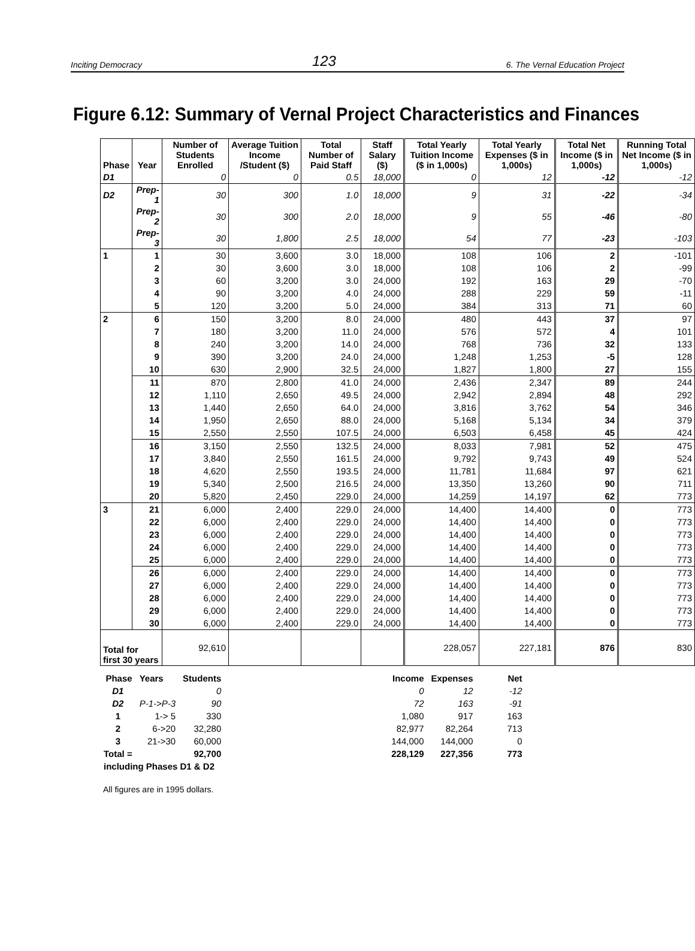Inciting Democracy 123 6. The Vernal Education Project
Figure 6.12: Summary of Vernal Project Characteristics and Finances
| Phase | Year | Number of Students Enrolled | Average Tuition Income /Student ($) | Total Number of Paid Staff | Staff Salary ($) | Total Yearly Tuition Income ($ in 1,000s) | Total Yearly Expenses ($ in 1,000s) | Total Net Income ($ in 1,000s) | Running Total Net Income ($ in 1,000s) |
| --- | --- | --- | --- | --- | --- | --- | --- | --- | --- |
| D1 | | 0 | 0 | 0.5 | 18,000 | 0 | 12 | -12 | -12 |
| D2 | Prep-1 | 30 | 300 | 1.0 | 18,000 | 9 | 31 | -22 | -34 |
| | Prep-2 | 30 | 300 | 2.0 | 18,000 | 9 | 55 | -46 | -80 |
| | Prep-3 | 30 | 1,800 | 2.5 | 18,000 | 54 | 77 | -23 | -103 |
| 1 | 1 | 30 | 3,600 | 3.0 | 18,000 | 108 | 106 | 2 | -101 |
| | 2 | 30 | 3,600 | 3.0 | 18,000 | 108 | 106 | 2 | -99 |
| | 3 | 60 | 3,200 | 3.0 | 24,000 | 192 | 163 | 29 | -70 |
| | 4 | 90 | 3,200 | 4.0 | 24,000 | 288 | 229 | 59 | -11 |
| | 5 | 120 | 3,200 | 5.0 | 24,000 | 384 | 313 | 71 | 60 |
| 2 | 6 | 150 | 3,200 | 8.0 | 24,000 | 480 | 443 | 37 | 97 |
| | 7 | 180 | 3,200 | 11.0 | 24,000 | 576 | 572 | 4 | 101 |
| | 8 | 240 | 3,200 | 14.0 | 24,000 | 768 | 736 | 32 | 133 |
| | 9 | 390 | 3,200 | 24.0 | 24,000 | 1,248 | 1,253 | -5 | 128 |
| | 10 | 630 | 2,900 | 32.5 | 24,000 | 1,827 | 1,800 | 27 | 155 |
| | 11 | 870 | 2,800 | 41.0 | 24,000 | 2,436 | 2,347 | 89 | 244 |
| | 12 | 1,110 | 2,650 | 49.5 | 24,000 | 2,942 | 2,894 | 48 | 292 |
| | 13 | 1,440 | 2,650 | 64.0 | 24,000 | 3,816 | 3,762 | 54 | 346 |
| | 14 | 1,950 | 2,650 | 88.0 | 24,000 | 5,168 | 5,134 | 34 | 379 |
| | 15 | 2,550 | 2,550 | 107.5 | 24,000 | 6,503 | 6,458 | 45 | 424 |
| | 16 | 3,150 | 2,550 | 132.5 | 24,000 | 8,033 | 7,981 | 52 | 475 |
| | 17 | 3,840 | 2,550 | 161.5 | 24,000 | 9,792 | 9,743 | 49 | 524 |
| | 18 | 4,620 | 2,550 | 193.5 | 24,000 | 11,781 | 11,684 | 97 | 621 |
| | 19 | 5,340 | 2,500 | 216.5 | 24,000 | 13,350 | 13,260 | 90 | 711 |
| | 20 | 5,820 | 2,450 | 229.0 | 24,000 | 14,259 | 14,197 | 62 | 773 |
| 3 | 21 | 6,000 | 2,400 | 229.0 | 24,000 | 14,400 | 14,400 | 0 | 773 |
| | 22 | 6,000 | 2,400 | 229.0 | 24,000 | 14,400 | 14,400 | 0 | 773 |
| | 23 | 6,000 | 2,400 | 229.0 | 24,000 | 14,400 | 14,400 | 0 | 773 |
| | 24 | 6,000 | 2,400 | 229.0 | 24,000 | 14,400 | 14,400 | 0 | 773 |
| | 25 | 6,000 | 2,400 | 229.0 | 24,000 | 14,400 | 14,400 | 0 | 773 |
| | 26 | 6,000 | 2,400 | 229.0 | 24,000 | 14,400 | 14,400 | 0 | 773 |
| | 27 | 6,000 | 2,400 | 229.0 | 24,000 | 14,400 | 14,400 | 0 | 773 |
| | 28 | 6,000 | 2,400 | 229.0 | 24,000 | 14,400 | 14,400 | 0 | 773 |
| | 29 | 6,000 | 2,400 | 229.0 | 24,000 | 14,400 | 14,400 | 0 | 773 |
| | 30 | 6,000 | 2,400 | 229.0 | 24,000 | 14,400 | 14,400 | 0 | 773 |
| Total for first 30 years | | 92,610 | | | | 228,057 | 227,181 | 876 | 830 |
| Phase | Years | Students | | Income | Expenses | Net |
| D1 | | 0 | | 0 | 12 | -12 |
| D2 | P-1->P-3 | 90 | | 72 | 163 | -91 |
| 1 | 1-> 5 | 330 | | 1,080 | 917 | 163 |
| 2 | 6->20 | 32,280 | | 82,977 | 82,264 | 713 |
| 3 | 21->30 | 60,000 | | 144,000 | 144,000 | 0 |
| Total = | | 92,700 | | 228,129 | 227,356 | 773 |
| including Phases D1 & D2 | | | | | | |
All figures are in 1995 dollars.